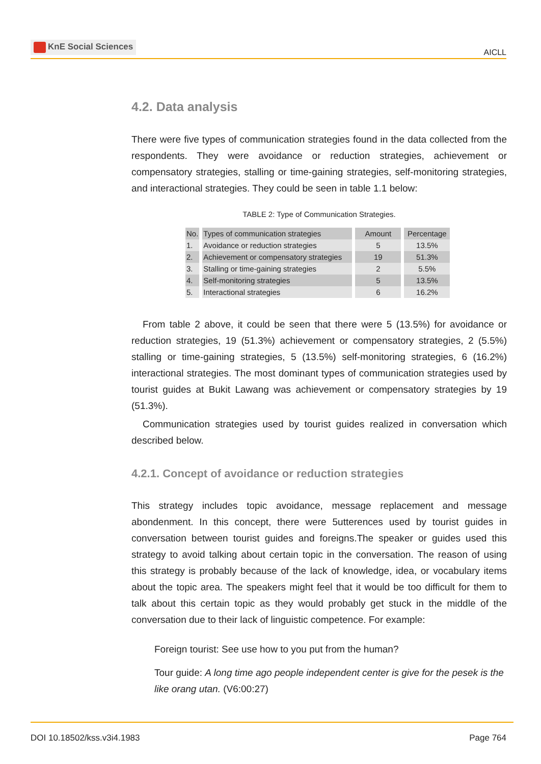KnE Social Sciences
AICLL
4.2. Data analysis
There were five types of communication strategies found in the data collected from the respondents. They were avoidance or reduction strategies, achievement or compensatory strategies, stalling or time-gaining strategies, self-monitoring strategies, and interactional strategies. They could be seen in table 1.1 below:
TABLE 2: Type of Communication Strategies.
| No. | Types of communication strategies | Amount | Percentage |
| --- | --- | --- | --- |
| 1. | Avoidance or reduction strategies | 5 | 13.5% |
| 2. | Achievement or compensatory strategies | 19 | 51.3% |
| 3. | Stalling or time-gaining strategies | 2 | 5.5% |
| 4. | Self-monitoring strategies | 5 | 13.5% |
| 5. | Interactional strategies | 6 | 16.2% |
From table 2 above, it could be seen that there were 5 (13.5%) for avoidance or reduction strategies, 19 (51.3%) achievement or compensatory strategies, 2 (5.5%) stalling or time-gaining strategies, 5 (13.5%) self-monitoring strategies, 6 (16.2%) interactional strategies. The most dominant types of communication strategies used by tourist guides at Bukit Lawang was achievement or compensatory strategies by 19 (51.3%).
Communication strategies used by tourist guides realized in conversation which described below.
4.2.1. Concept of avoidance or reduction strategies
This strategy includes topic avoidance, message replacement and message abondenment. In this concept, there were 5utterences used by tourist guides in conversation between tourist guides and foreigns.The speaker or guides used this strategy to avoid talking about certain topic in the conversation. The reason of using this strategy is probably because of the lack of knowledge, idea, or vocabulary items about the topic area. The speakers might feel that it would be too difficult for them to talk about this certain topic as they would probably get stuck in the middle of the conversation due to their lack of linguistic competence. For example:
Foreign tourist: See use how to you put from the human?
Tour guide: A long time ago people independent center is give for the pesek is the like orang utan. (V6:00:27)
DOI 10.18502/kss.v3i4.1983 Page 764